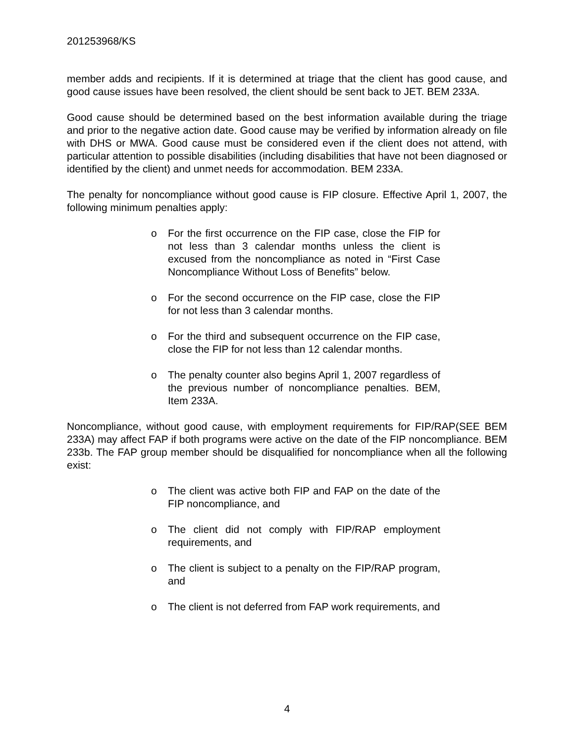201253968/KS
member adds and recipients. If it is determined at triage that the client has good cause, and good cause issues have been resolved, the client should be sent back to JET. BEM 233A.
Good cause should be determined based on the best information available during the triage and prior to the negative action date. Good cause may be verified by information already on file with DHS or MWA. Good cause must be considered even if the client does not attend, with particular attention to possible disabilities (including disabilities that have not been diagnosed or identified by the client) and unmet needs for accommodation. BEM 233A.
The penalty for noncompliance without good cause is FIP closure. Effective April 1, 2007, the following minimum penalties apply:
o For the first occurrence on the FIP case, close the FIP for not less than 3 calendar months unless the client is excused from the noncompliance as noted in “First Case Noncompliance Without Loss of Benefits” below.
o For the second occurrence on the FIP case, close the FIP for not less than 3 calendar months.
o For the third and subsequent occurrence on the FIP case, close the FIP for not less than 12 calendar months.
o The penalty counter also begins April 1, 2007 regardless of the previous number of noncompliance penalties. BEM, Item 233A.
Noncompliance, without good cause, with employment requirements for FIP/RAP(SEE BEM 233A) may affect FAP if both programs were active on the date of the FIP noncompliance. BEM 233b. The FAP group member should be disqualified for noncompliance when all the following exist:
o The client was active both FIP and FAP on the date of the FIP noncompliance, and
o The client did not comply with FIP/RAP employment requirements, and
o The client is subject to a penalty on the FIP/RAP program, and
o The client is not deferred from FAP work requirements, and
4